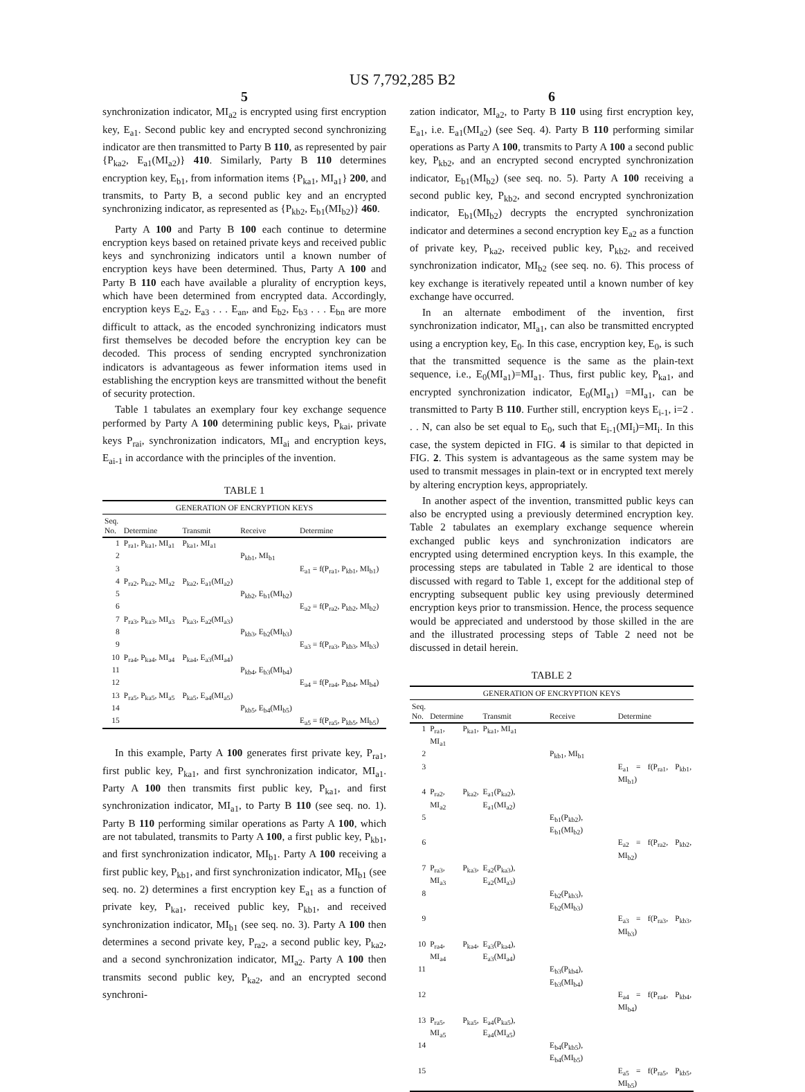US 7,792,285 B2
5
synchronization indicator, MI<sub>a2</sub> is encrypted using first encryption key, E<sub>a1</sub>. Second public key and encrypted second synchronizing indicator are then transmitted to Party B 110, as represented by pair {P<sub>ka2</sub>, E<sub>a1</sub>(MI<sub>a2</sub>)} 410. Similarly, Party B 110 determines encryption key, E<sub>b1</sub>, from information items {P<sub>ka1</sub>, MI<sub>a1</sub>} 200, and transmits, to Party B, a second public key and an encrypted synchronizing indicator, as represented as {P<sub>kb2</sub>, E<sub>b1</sub>(MI<sub>b2</sub>)} 460.
Party A 100 and Party B 100 each continue to determine encryption keys based on retained private keys and received public keys and synchronizing indicators until a known number of encryption keys have been determined. Thus, Party A 100 and Party B 110 each have available a plurality of encryption keys, which have been determined from encrypted data. Accordingly, encryption keys E<sub>a2</sub>, E<sub>a3</sub> . . . E<sub>an</sub>, and E<sub>b2</sub>, E<sub>b3</sub> . . . E<sub>bn</sub> are more difficult to attack, as the encoded synchronizing indicators must first themselves be decoded before the encryption key can be decoded. This process of sending encrypted synchronization indicators is advantageous as fewer information items used in establishing the encryption keys are transmitted without the benefit of security protection.
Table 1 tabulates an exemplary four key exchange sequence performed by Party A 100 determining public keys, P<sub>kai</sub>, private keys P<sub>rai</sub>, synchronization indicators, MI<sub>ai</sub> and encryption keys, E<sub>ai-1</sub> in accordance with the principles of the invention.
TABLE 1
| GENERATION OF ENCRYPTION KEYS | | | | |
| --- | --- | --- | --- | --- |
| Seq. No. | Determine | Transmit | Receive | Determine |
| 1 | P<sub>ra1</sub>, P<sub>ka1</sub>, MI<sub>a1</sub> | P<sub>ka1</sub>, MI<sub>a1</sub> | | |
| 2 | | | P<sub>kb1</sub>, MI<sub>b1</sub> | |
| 3 | | | | E<sub>a1</sub> = f(P<sub>ra1</sub>, P<sub>kb1</sub>, MI<sub>b1</sub>) |
| 4 | P<sub>ra2</sub>, P<sub>ka2</sub>, MI<sub>a2</sub> | P<sub>ka2</sub>, E<sub>a1</sub>(MI<sub>a2</sub>) | | |
| 5 | | | P<sub>kb2</sub>, E<sub>b1</sub>(MI<sub>b2</sub>) | |
| 6 | | | | E<sub>a2</sub> = f(P<sub>ra2</sub>, P<sub>kb2</sub>, MI<sub>b2</sub>) |
| 7 | P<sub>ra3</sub>, P<sub>ka3</sub>, MI<sub>a3</sub> | P<sub>ka3</sub>, E<sub>a2</sub>(MI<sub>a3</sub>) | | |
| 8 | | | P<sub>kb3</sub>, E<sub>b2</sub>(MI<sub>b3</sub>) | |
| 9 | | | | E<sub>a3</sub> = f(P<sub>ra3</sub>, P<sub>kb3</sub>, MI<sub>b3</sub>) |
| 10 | P<sub>ra4</sub>, P<sub>ka4</sub>, MI<sub>a4</sub> | P<sub>ka4</sub>, E<sub>a3</sub>(MI<sub>a4</sub>) | | |
| 11 | | | P<sub>kb4</sub>, E<sub>b3</sub>(MI<sub>b4</sub>) | |
| 12 | | | | E<sub>a4</sub> = f(P<sub>ra4</sub>, P<sub>kb4</sub>, MI<sub>b4</sub>) |
| 13 | P<sub>ra5</sub>, P<sub>ka5</sub>, MI<sub>a5</sub> | P<sub>ka5</sub>, E<sub>a4</sub>(MI<sub>a5</sub>) | | |
| 14 | | | P<sub>kb5</sub>, E<sub>b4</sub>(MI<sub>b5</sub>) | |
| 15 | | | | E<sub>a5</sub> = f(P<sub>ra5</sub>, P<sub>kb5</sub>, MI<sub>b5</sub>) |
In this example, Party A 100 generates first private key, P<sub>ra1</sub>, first public key, P<sub>ka1</sub>, and first synchronization indicator, MI<sub>a1</sub>. Party A 100 then transmits first public key, P<sub>ka1</sub>, and first synchronization indicator, MI<sub>a1</sub>, to Party B 110 (see seq. no. 1). Party B 110 performing similar operations as Party A 100, which are not tabulated, transmits to Party A 100, a first public key, P<sub>kb1</sub>, and first synchronization indicator, MI<sub>b1</sub>. Party A 100 receiving a first public key, P<sub>kb1</sub>, and first synchronization indicator, MI<sub>b1</sub> (see seq. no. 2) determines a first encryption key E<sub>a1</sub> as a function of private key, P<sub>ka1</sub>, received public key, P<sub>kb1</sub>, and received synchronization indicator, MI<sub>b1</sub> (see seq. no. 3). Party A 100 then determines a second private key, P<sub>ra2</sub>, a second public key, P<sub>ka2</sub>, and a second synchronization indicator, MI<sub>a2</sub>. Party A 100 then transmits second public key, P<sub>ka2</sub>, and an encrypted second synchroni-
6
zation indicator, MI<sub>a2</sub>, to Party B 110 using first encryption key, E<sub>a1</sub>, i.e. E<sub>a1</sub>(MI<sub>a2</sub>) (see Seq. 4). Party B 110 performing similar operations as Party A 100, transmits to Party A 100 a second public key, P<sub>kb2</sub>, and an encrypted second encrypted synchronization indicator, E<sub>b1</sub>(MI<sub>b2</sub>) (see seq. no. 5). Party A 100 receiving a second public key, P<sub>kb2</sub>, and second encrypted synchronization indicator, E<sub>b1</sub>(MI<sub>b2</sub>) decrypts the encrypted synchronization indicator and determines a second encryption key E<sub>a2</sub> as a function of private key, P<sub>ka2</sub>, received public key, P<sub>kb2</sub>, and received synchronization indicator, MI<sub>b2</sub> (see seq. no. 6). This process of key exchange is iteratively repeated until a known number of key exchange have occurred.
In an alternate embodiment of the invention, first synchronization indicator, MI<sub>a1</sub>, can also be transmitted encrypted using a encryption key, E<sub>0</sub>. In this case, encryption key, E<sub>0</sub>, is such that the transmitted sequence is the same as the plain-text sequence, i.e., E<sub>0</sub>(MI<sub>a1</sub>)=MI<sub>a1</sub>. Thus, first public key, P<sub>ka1</sub>, and encrypted synchronization indicator, E<sub>0</sub>(MI<sub>a1</sub>) =MI<sub>a1</sub>, can be transmitted to Party B 110. Further still, encryption keys E<sub>i-1</sub>, i=2 . . . N, can also be set equal to E<sub>0</sub>, such that E<sub>i-1</sub>(MI<sub>i</sub>)=MI<sub>i</sub>. In this case, the system depicted in FIG. 4 is similar to that depicted in FIG. 2. This system is advantageous as the same system may be used to transmit messages in plain-text or in encrypted text merely by altering encryption keys, appropriately.
In another aspect of the invention, transmitted public keys can also be encrypted using a previously determined encryption key. Table 2 tabulates an exemplary exchange sequence wherein exchanged public keys and synchronization indicators are encrypted using determined encryption keys. In this example, the processing steps are tabulated in Table 2 are identical to those discussed with regard to Table 1, except for the additional step of encrypting subsequent public key using previously determined encryption keys prior to transmission. Hence, the process sequence would be appreciated and understood by those skilled in the are and the illustrated processing steps of Table 2 need not be discussed in detail herein.
TABLE 2
| GENERATION OF ENCRYPTION KEYS | | | | |
| --- | --- | --- | --- | --- |
| Seq. No. | Determine | Transmit | Receive | Determine |
| 1 | P<sub>ra1</sub>, P<sub>ka1</sub>, MI<sub>a1</sub> | P<sub>ka1</sub>, MI<sub>a1</sub> | | |
| 2 | | | P<sub>kb1</sub>, MI<sub>b1</sub> | |
| 3 | | | | E<sub>a1</sub> = f(P<sub>ra1</sub>, P<sub>kb1</sub>, MI<sub>b1</sub>) |
| 4 | P<sub>ra2</sub>, P<sub>ka2</sub>, MI<sub>a2</sub> | E<sub>a1</sub>(P<sub>ka2</sub>), E<sub>a1</sub>(MI<sub>a2</sub>) | | |
| 5 | | | E<sub>b1</sub>(P<sub>kb2</sub>), E<sub>b1</sub>(MI<sub>b2</sub>) | |
| 6 | | | | E<sub>a2</sub> = f(P<sub>ra2</sub>, P<sub>kb2</sub>, MI<sub>b2</sub>) |
| 7 | P<sub>ra3</sub>, P<sub>ka3</sub>, MI<sub>a3</sub> | E<sub>a2</sub>(P<sub>ka3</sub>), E<sub>a2</sub>(MI<sub>a3</sub>) | | |
| 8 | | | E<sub>b2</sub>(P<sub>kb3</sub>), E<sub>b2</sub>(MI<sub>b3</sub>) | |
| 9 | | | | E<sub>a3</sub> = f(P<sub>ra3</sub>, P<sub>kb3</sub>, MI<sub>b3</sub>) |
| 10 | P<sub>ra4</sub>, P<sub>ka4</sub>, MI<sub>a4</sub> | E<sub>a3</sub>(P<sub>ka4</sub>), E<sub>a3</sub>(MI<sub>a4</sub>) | | |
| 11 | | | E<sub>b3</sub>(P<sub>kb4</sub>), E<sub>b3</sub>(MI<sub>b4</sub>) | |
| 12 | | | | E<sub>a4</sub> = f(P<sub>ra4</sub>, P<sub>kb4</sub>, MI<sub>b4</sub>) |
| 13 | P<sub>ra5</sub>, P<sub>ka5</sub>, MI<sub>a5</sub> | E<sub>a4</sub>(P<sub>ka5</sub>), E<sub>a4</sub>(MI<sub>a5</sub>) | | |
| 14 | | | E<sub>b4</sub>(P<sub>kb5</sub>), E<sub>b4</sub>(MI<sub>b5</sub>) | |
| 15 | | | | E<sub>a5</sub> = f(P<sub>ra5</sub>, P<sub>kb5</sub>, MI<sub>b5</sub>) |